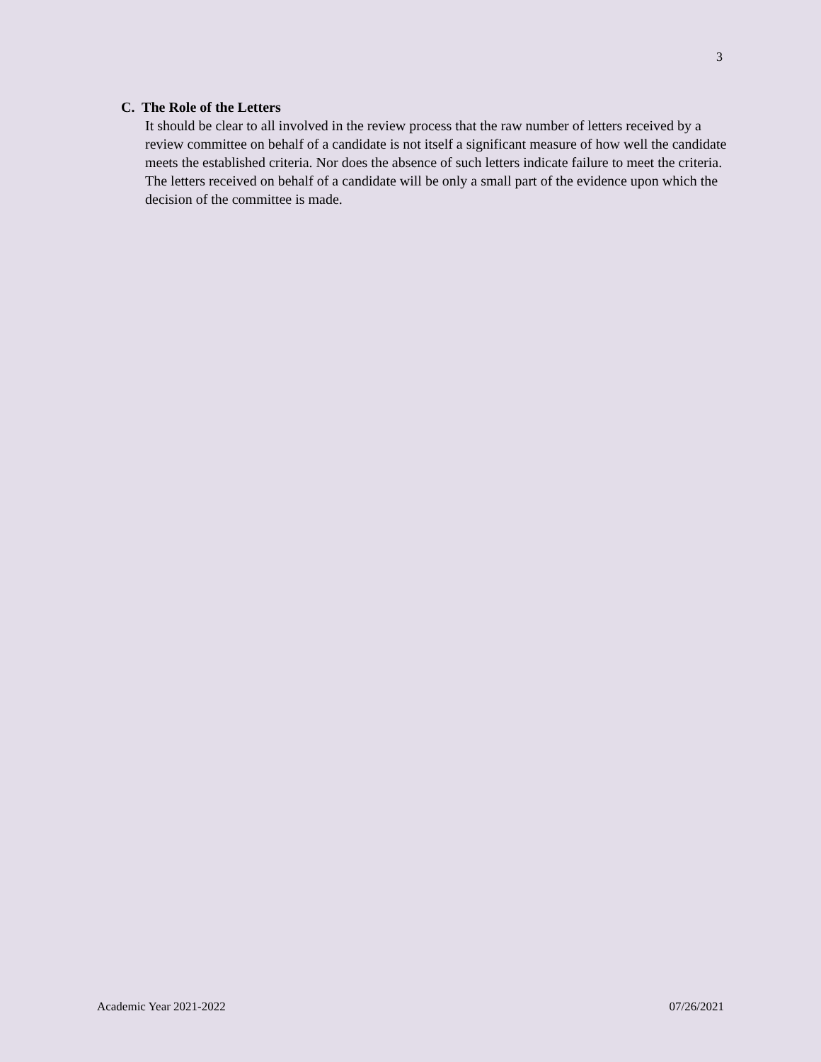3
C. The Role of the Letters
It should be clear to all involved in the review process that the raw number of letters received by a review committee on behalf of a candidate is not itself a significant measure of how well the candidate meets the established criteria. Nor does the absence of such letters indicate failure to meet the criteria. The letters received on behalf of a candidate will be only a small part of the evidence upon which the decision of the committee is made.
Academic Year 2021-2022 07/26/2021